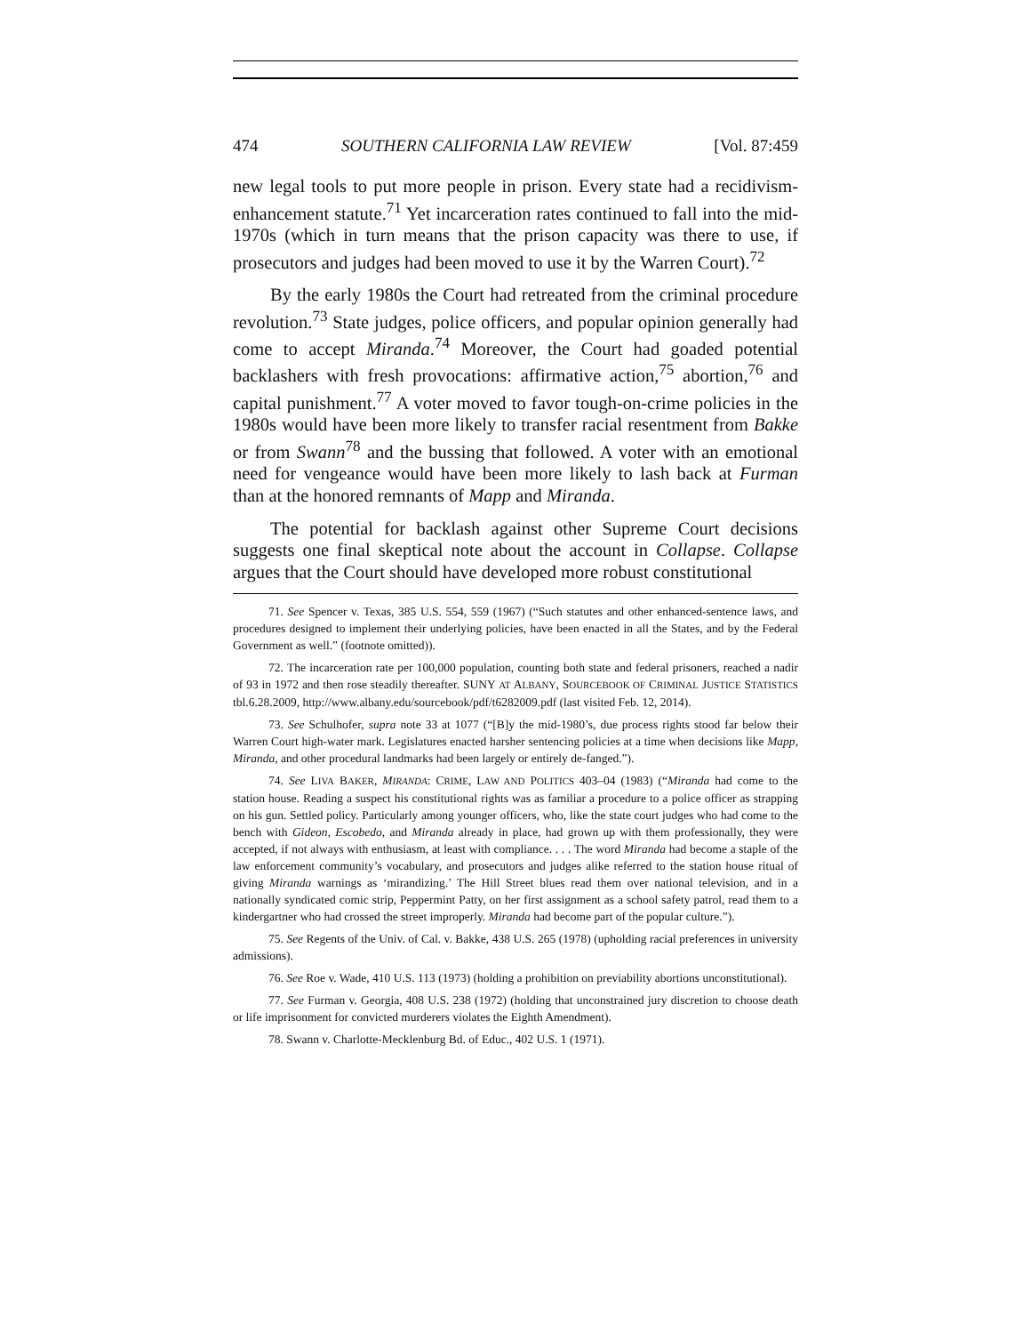474 SOUTHERN CALIFORNIA LAW REVIEW [Vol. 87:459
new legal tools to put more people in prison. Every state had a recidivism-enhancement statute.<sup>71</sup> Yet incarceration rates continued to fall into the mid-1970s (which in turn means that the prison capacity was there to use, if prosecutors and judges had been moved to use it by the Warren Court).<sup>72</sup>
By the early 1980s the Court had retreated from the criminal procedure revolution.<sup>73</sup> State judges, police officers, and popular opinion generally had come to accept Miranda.<sup>74</sup> Moreover, the Court had goaded potential backlashers with fresh provocations: affirmative action,<sup>75</sup> abortion,<sup>76</sup> and capital punishment.<sup>77</sup> A voter moved to favor tough-on-crime policies in the 1980s would have been more likely to transfer racial resentment from Bakke or from Swann<sup>78</sup> and the bussing that followed. A voter with an emotional need for vengeance would have been more likely to lash back at Furman than at the honored remnants of Mapp and Miranda.
The potential for backlash against other Supreme Court decisions suggests one final skeptical note about the account in Collapse. Collapse argues that the Court should have developed more robust constitutional
71. See Spencer v. Texas, 385 U.S. 554, 559 (1967) (“Such statutes and other enhanced-sentence laws, and procedures designed to implement their underlying policies, have been enacted in all the States, and by the Federal Government as well.” (footnote omitted)).
72. The incarceration rate per 100,000 population, counting both state and federal prisoners, reached a nadir of 93 in 1972 and then rose steadily thereafter. SUNY AT ALBANY, SOURCEBOOK OF CRIMINAL JUSTICE STATISTICS tbl.6.28.2009, http://www.albany.edu/sourcebook/pdf/t6282009.pdf (last visited Feb. 12, 2014).
73. See Schulhofer, supra note 33 at 1077 (“[B]y the mid-1980’s, due process rights stood far below their Warren Court high-water mark. Legislatures enacted harsher sentencing policies at a time when decisions like Mapp, Miranda, and other procedural landmarks had been largely or entirely de-fanged.”).
74. See LIVA BAKER, MIRANDA: CRIME, LAW AND POLITICS 403–04 (1983) (“Miranda had come to the station house. Reading a suspect his constitutional rights was as familiar a procedure to a police officer as strapping on his gun. Settled policy. Particularly among younger officers, who, like the state court judges who had come to the bench with Gideon, Escobedo, and Miranda already in place, had grown up with them professionally, they were accepted, if not always with enthusiasm, at least with compliance. . . . The word Miranda had become a staple of the law enforcement community’s vocabulary, and prosecutors and judges alike referred to the station house ritual of giving Miranda warnings as ‘mirandizing.’ The Hill Street blues read them over national television, and in a nationally syndicated comic strip, Peppermint Patty, on her first assignment as a school safety patrol, read them to a kindergartner who had crossed the street improperly. Miranda had become part of the popular culture.”).
75. See Regents of the Univ. of Cal. v. Bakke, 438 U.S. 265 (1978) (upholding racial preferences in university admissions).
76. See Roe v. Wade, 410 U.S. 113 (1973) (holding a prohibition on previability abortions unconstitutional).
77. See Furman v. Georgia, 408 U.S. 238 (1972) (holding that unconstrained jury discretion to choose death or life imprisonment for convicted murderers violates the Eighth Amendment).
78. Swann v. Charlotte-Mecklenburg Bd. of Educ., 402 U.S. 1 (1971).